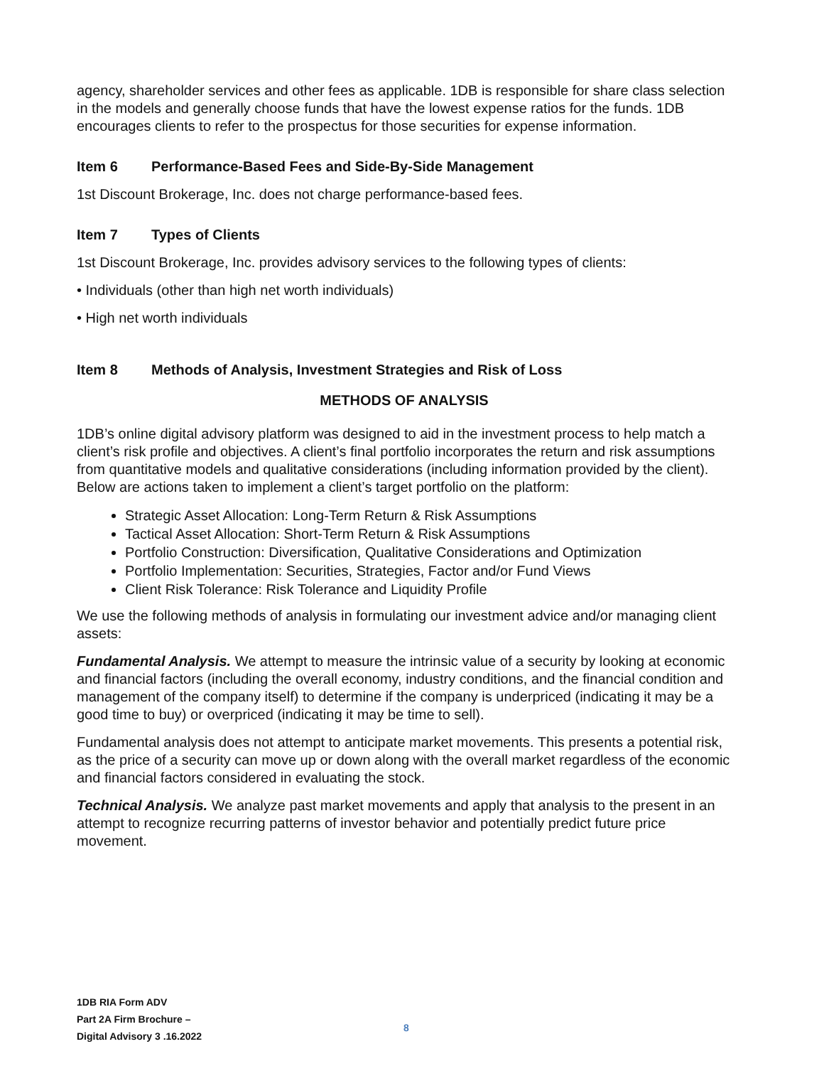agency, shareholder services and other fees as applicable. 1DB is responsible for share class selection in the models and generally choose funds that have the lowest expense ratios for the funds. 1DB encourages clients to refer to the prospectus for those securities for expense information.
Item 6 Performance-Based Fees and Side-By-Side Management
1st Discount Brokerage, Inc. does not charge performance-based fees.
Item 7 Types of Clients
1st Discount Brokerage, Inc. provides advisory services to the following types of clients:
• Individuals (other than high net worth individuals)
• High net worth individuals
Item 8 Methods of Analysis, Investment Strategies and Risk of Loss
METHODS OF ANALYSIS
1DB’s online digital advisory platform was designed to aid in the investment process to help match a client’s risk profile and objectives. A client’s final portfolio incorporates the return and risk assumptions from quantitative models and qualitative considerations (including information provided by the client). Below are actions taken to implement a client’s target portfolio on the platform:
Strategic Asset Allocation: Long-Term Return & Risk Assumptions
Tactical Asset Allocation: Short-Term Return & Risk Assumptions
Portfolio Construction: Diversification, Qualitative Considerations and Optimization
Portfolio Implementation: Securities, Strategies, Factor and/or Fund Views
Client Risk Tolerance: Risk Tolerance and Liquidity Profile
We use the following methods of analysis in formulating our investment advice and/or managing client assets:
Fundamental Analysis. We attempt to measure the intrinsic value of a security by looking at economic and financial factors (including the overall economy, industry conditions, and the financial condition and management of the company itself) to determine if the company is underpriced (indicating it may be a good time to buy) or overpriced (indicating it may be time to sell).
Fundamental analysis does not attempt to anticipate market movements. This presents a potential risk, as the price of a security can move up or down along with the overall market regardless of the economic and financial factors considered in evaluating the stock.
Technical Analysis. We analyze past market movements and apply that analysis to the present in an attempt to recognize recurring patterns of investor behavior and potentially predict future price movement.
1DB RIA Form ADV
Part 2A Firm Brochure –
Digital Advisory 3 .16.2022
8